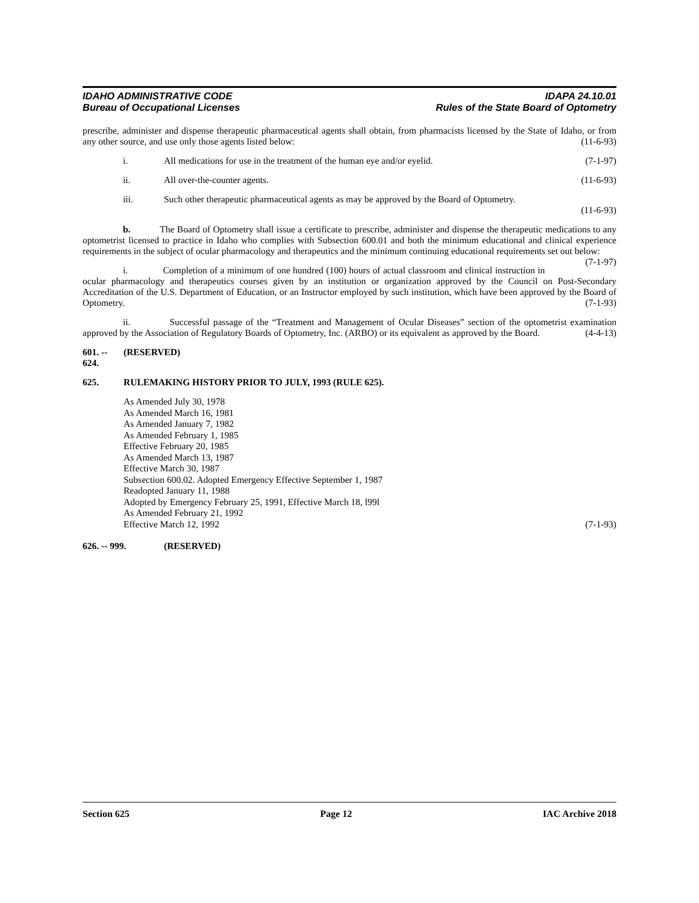IDAHO ADMINISTRATIVE CODE
Bureau of Occupational Licenses
IDAPA 24.10.01
Rules of the State Board of Optometry
prescribe, administer and dispense therapeutic pharmaceutical agents shall obtain, from pharmacists licensed by the State of Idaho, or from any other source, and use only those agents listed below: (11-6-93)
i. All medications for use in the treatment of the human eye and/or eyelid. (7-1-97)
ii. All over-the-counter agents. (11-6-93)
iii. Such other therapeutic pharmaceutical agents as may be approved by the Board of Optometry.
(11-6-93)
b. The Board of Optometry shall issue a certificate to prescribe, administer and dispense the therapeutic medications to any optometrist licensed to practice in Idaho who complies with Subsection 600.01 and both the minimum educational and clinical experience requirements in the subject of ocular pharmacology and therapeutics and the minimum continuing educational requirements set out below: (7-1-97)
i. Completion of a minimum of one hundred (100) hours of actual classroom and clinical instruction in ocular pharmacology and therapeutics courses given by an institution or organization approved by the Council on Post-Secondary Accreditation of the U.S. Department of Education, or an Instructor employed by such institution, which have been approved by the Board of Optometry. (7-1-93)
ii. Successful passage of the “Treatment and Management of Ocular Diseases” section of the optometrist examination approved by the Association of Regulatory Boards of Optometry, Inc. (ARBO) or its equivalent as approved by the Board. (4-4-13)
601. -- 624. (RESERVED)
625. RULEMAKING HISTORY PRIOR TO JULY, 1993 (RULE 625).
As Amended July 30, 1978
As Amended March 16, 1981
As Amended January 7, 1982
As Amended February 1, 1985
Effective February 20, 1985
As Amended March 13, 1987
Effective March 30, 1987
Subsection 600.02. Adopted Emergency Effective September 1, 1987
Readopted January 11, 1988
Adopted by Emergency February 25, 1991, Effective March 18, l99l
As Amended February 21, 1992
Effective March 12, 1992 (7-1-93)
626. -- 999. (RESERVED)
Section 625 Page 12 IAC Archive 2018